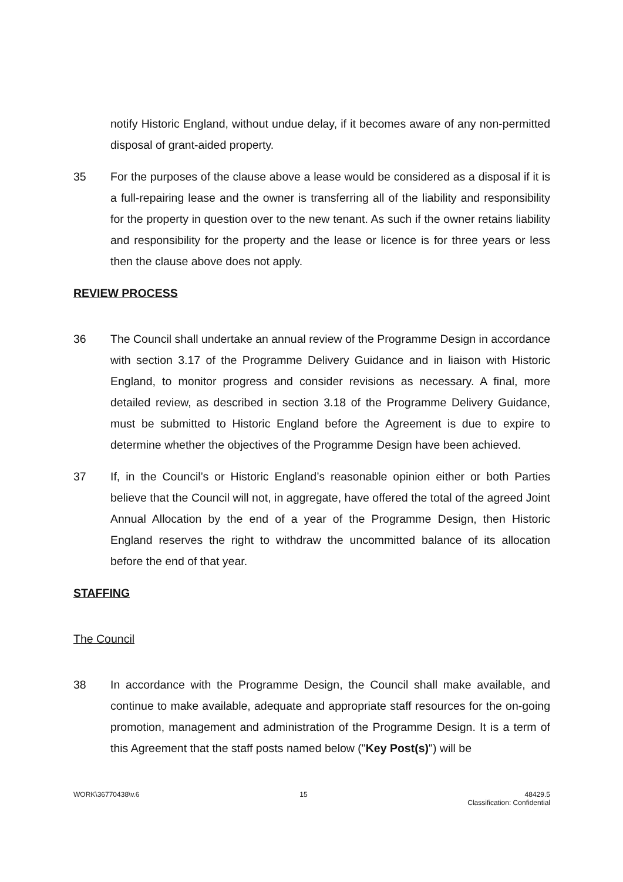notify Historic England, without undue delay, if it becomes aware of any non-permitted disposal of grant-aided property.
35 For the purposes of the clause above a lease would be considered as a disposal if it is a full-repairing lease and the owner is transferring all of the liability and responsibility for the property in question over to the new tenant. As such if the owner retains liability and responsibility for the property and the lease or licence is for three years or less then the clause above does not apply.
REVIEW PROCESS
36 The Council shall undertake an annual review of the Programme Design in accordance with section 3.17 of the Programme Delivery Guidance and in liaison with Historic England, to monitor progress and consider revisions as necessary. A final, more detailed review, as described in section 3.18 of the Programme Delivery Guidance, must be submitted to Historic England before the Agreement is due to expire to determine whether the objectives of the Programme Design have been achieved.
37 If, in the Council’s or Historic England’s reasonable opinion either or both Parties believe that the Council will not, in aggregate, have offered the total of the agreed Joint Annual Allocation by the end of a year of the Programme Design, then Historic England reserves the right to withdraw the uncommitted balance of its allocation before the end of that year.
STAFFING
The Council
38 In accordance with the Programme Design, the Council shall make available, and continue to make available, adequate and appropriate staff resources for the on-going promotion, management and administration of the Programme Design. It is a term of this Agreement that the staff posts named below ("Key Post(s)") will be
WORK\36770438\v.6 15 48429.5
Classification: Confidential